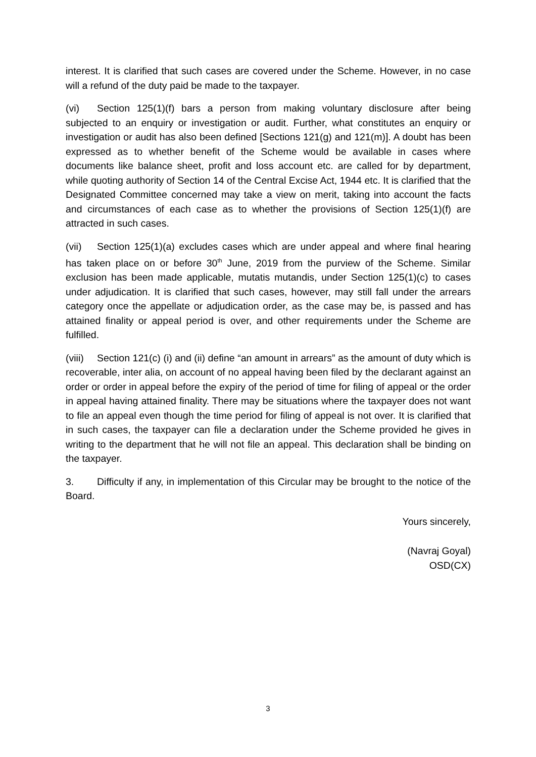interest. It is clarified that such cases are covered under the Scheme. However, in no case will a refund of the duty paid be made to the taxpayer.
(vi) Section 125(1)(f) bars a person from making voluntary disclosure after being subjected to an enquiry or investigation or audit. Further, what constitutes an enquiry or investigation or audit has also been defined [Sections 121(g) and 121(m)]. A doubt has been expressed as to whether benefit of the Scheme would be available in cases where documents like balance sheet, profit and loss account etc. are called for by department, while quoting authority of Section 14 of the Central Excise Act, 1944 etc. It is clarified that the Designated Committee concerned may take a view on merit, taking into account the facts and circumstances of each case as to whether the provisions of Section 125(1)(f) are attracted in such cases.
(vii) Section 125(1)(a) excludes cases which are under appeal and where final hearing has taken place on or before 30<sup>th</sup> June, 2019 from the purview of the Scheme. Similar exclusion has been made applicable, mutatis mutandis, under Section 125(1)(c) to cases under adjudication. It is clarified that such cases, however, may still fall under the arrears category once the appellate or adjudication order, as the case may be, is passed and has attained finality or appeal period is over, and other requirements under the Scheme are fulfilled.
(viii) Section 121(c) (i) and (ii) define “an amount in arrears” as the amount of duty which is recoverable, inter alia, on account of no appeal having been filed by the declarant against an order or order in appeal before the expiry of the period of time for filing of appeal or the order in appeal having attained finality. There may be situations where the taxpayer does not want to file an appeal even though the time period for filing of appeal is not over. It is clarified that in such cases, the taxpayer can file a declaration under the Scheme provided he gives in writing to the department that he will not file an appeal. This declaration shall be binding on the taxpayer.
3. Difficulty if any, in implementation of this Circular may be brought to the notice of the Board.
Yours sincerely,
(Navraj Goyal)
OSD(CX)
3